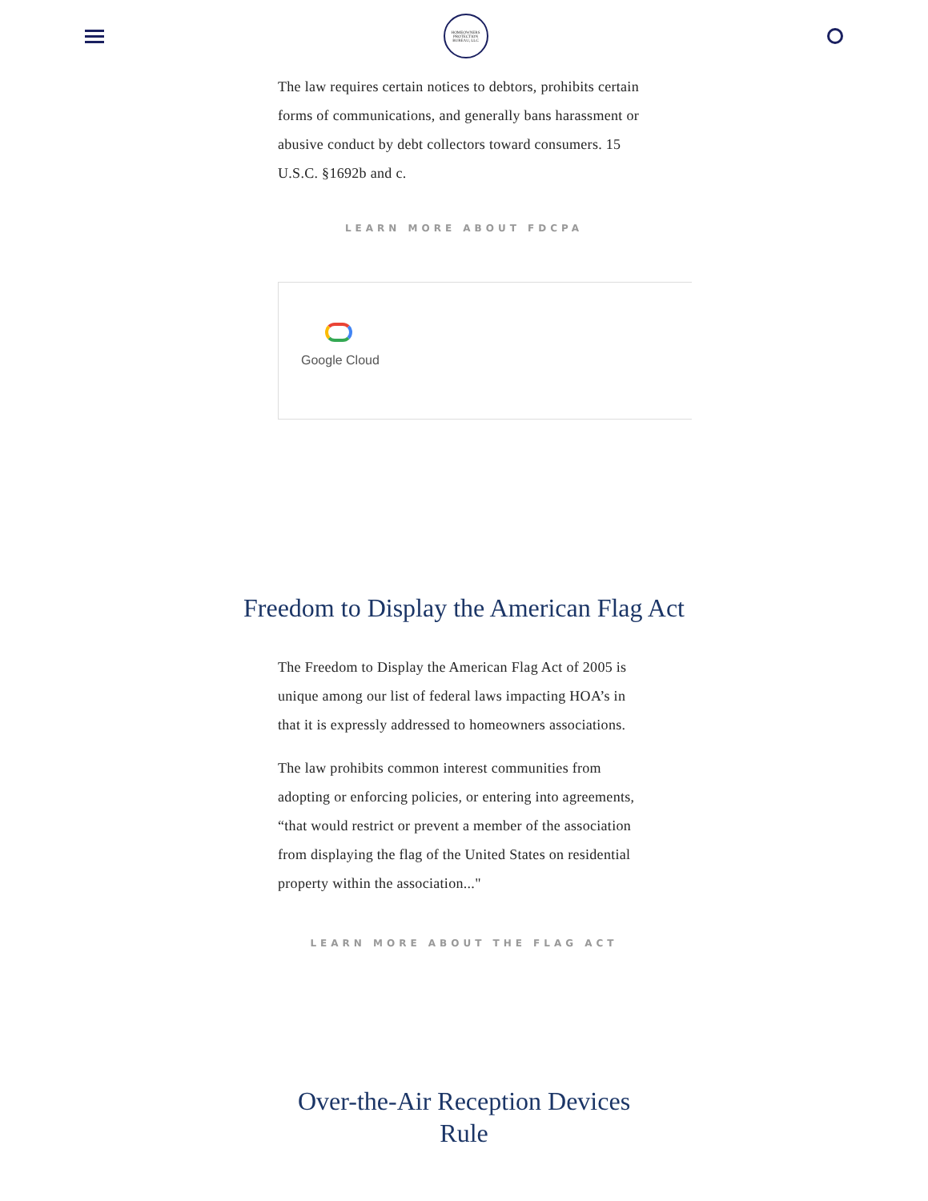HOMEOWNERS PROTECTION BUREAU, LLC
The law requires certain notices to debtors, prohibits certain forms of communications, and generally bans harassment or abusive conduct by debt collectors toward consumers. 15 U.S.C. §1692b and c.
LEARN MORE ABOUT FDCPA
Google Cloud
Freedom to Display the American Flag Act
The Freedom to Display the American Flag Act of 2005 is unique among our list of federal laws impacting HOA’s in that it is expressly addressed to homeowners associations.
The law prohibits common interest communities from adopting or enforcing policies, or entering into agreements, “that would restrict or prevent a member of the association from displaying the flag of the United States on residential property within the association..."
LEARN MORE ABOUT THE FLAG ACT
Over-the-Air Reception Devices
Rule